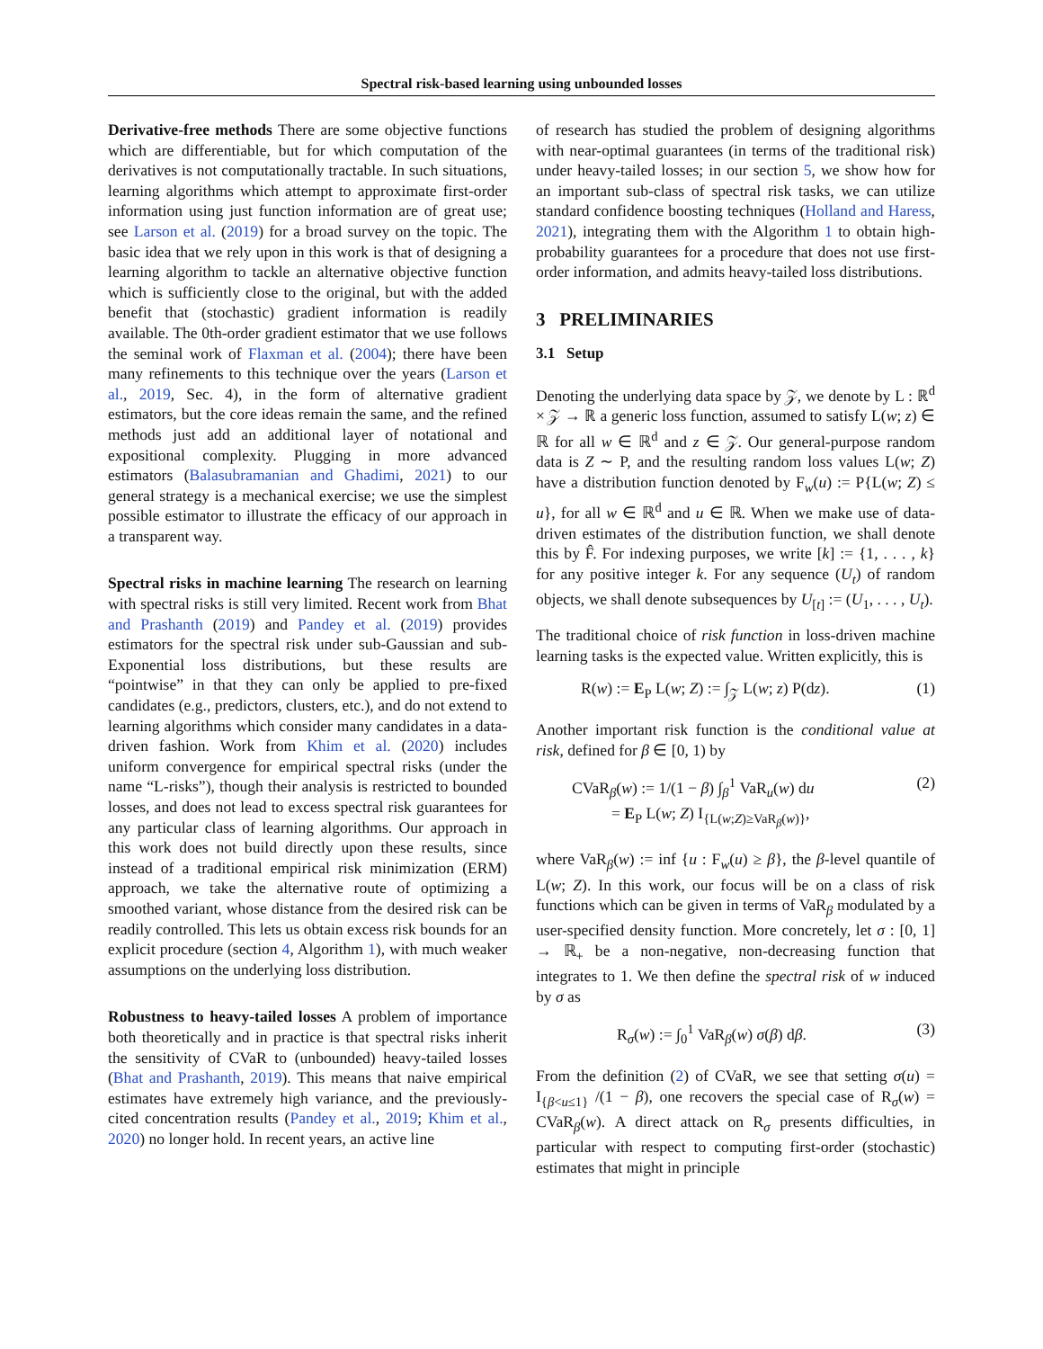Spectral risk-based learning using unbounded losses
Derivative-free methods There are some objective functions which are differentiable, but for which computation of the derivatives is not computationally tractable. In such situations, learning algorithms which attempt to approximate first-order information using just function information are of great use; see Larson et al. (2019) for a broad survey on the topic. The basic idea that we rely upon in this work is that of designing a learning algorithm to tackle an alternative objective function which is sufficiently close to the original, but with the added benefit that (stochastic) gradient information is readily available. The 0th-order gradient estimator that we use follows the seminal work of Flaxman et al. (2004); there have been many refinements to this technique over the years (Larson et al., 2019, Sec. 4), in the form of alternative gradient estimators, but the core ideas remain the same, and the refined methods just add an additional layer of notational and expositional complexity. Plugging in more advanced estimators (Balasubramanian and Ghadimi, 2021) to our general strategy is a mechanical exercise; we use the simplest possible estimator to illustrate the efficacy of our approach in a transparent way.
Spectral risks in machine learning The research on learning with spectral risks is still very limited. Recent work from Bhat and Prashanth (2019) and Pandey et al. (2019) provides estimators for the spectral risk under sub-Gaussian and sub-Exponential loss distributions, but these results are “pointwise” in that they can only be applied to pre-fixed candidates (e.g., predictors, clusters, etc.), and do not extend to learning algorithms which consider many candidates in a data-driven fashion. Work from Khim et al. (2020) includes uniform convergence for empirical spectral risks (under the name “L-risks”), though their analysis is restricted to bounded losses, and does not lead to excess spectral risk guarantees for any particular class of learning algorithms. Our approach in this work does not build directly upon these results, since instead of a traditional empirical risk minimization (ERM) approach, we take the alternative route of optimizing a smoothed variant, whose distance from the desired risk can be readily controlled. This lets us obtain excess risk bounds for an explicit procedure (section 4, Algorithm 1), with much weaker assumptions on the underlying loss distribution.
Robustness to heavy-tailed losses A problem of importance both theoretically and in practice is that spectral risks inherit the sensitivity of CVaR to (unbounded) heavy-tailed losses (Bhat and Prashanth, 2019). This means that naive empirical estimates have extremely high variance, and the previously-cited concentration results (Pandey et al., 2019; Khim et al., 2020) no longer hold. In recent years, an active line
of research has studied the problem of designing algorithms with near-optimal guarantees (in terms of the traditional risk) under heavy-tailed losses; in our section 5, we show how for an important sub-class of spectral risk tasks, we can utilize standard confidence boosting techniques (Holland and Haress, 2021), integrating them with the Algorithm 1 to obtain high-probability guarantees for a procedure that does not use first-order information, and admits heavy-tailed loss distributions.
3 PRELIMINARIES
3.1 Setup
Denoting the underlying data space by 𝒵, we denote by L : ℝ<sup>d</sup> × 𝒵 → ℝ a generic loss function, assumed to satisfy L(w; z) ∈ ℝ for all w ∈ ℝ<sup>d</sup> and z ∈ 𝒵. Our general-purpose random data is Z ∼ P, and the resulting random loss values L(w; Z) have a distribution function denoted by F<sub>w</sub>(u) := P{L(w; Z) ≤ u}, for all w ∈ ℝ<sup>d</sup> and u ∈ ℝ. When we make use of data-driven estimates of the distribution function, we shall denote this by F̂. For indexing purposes, we write [k] := {1, . . . , k} for any positive integer k. For any sequence (U<sub>t</sub>) of random objects, we shall denote subsequences by U<sub>[t]</sub> := (U<sub>1</sub>, . . . , U<sub>t</sub>).
The traditional choice of risk function in loss-driven machine learning tasks is the expected value. Written explicitly, this is
R(w) := E<sub>P</sub> L(w; Z) := ∫<sub>𝒵</sub> L(w; z) P(dz). (1)
Another important risk function is the conditional value at risk, defined for β ∈ [0, 1) by
CVaR<sub>β</sub>(w) := 1/(1 − β) ∫<sub>β</sub><sup>1</sup> VaR<sub>u</sub>(w) du
= E<sub>P</sub> L(w; Z) I<sub>{L(w;Z)≥VaR<sub>β</sub>(w)}</sub>, (2)
where VaR<sub>β</sub>(w) := inf {u : F<sub>w</sub>(u) ≥ β}, the β-level quantile of L(w; Z). In this work, our focus will be on a class of risk functions which can be given in terms of VaR<sub>β</sub> modulated by a user-specified density function. More concretely, let σ : [0, 1] → ℝ<sub>+</sub> be a non-negative, non-decreasing function that integrates to 1. We then define the spectral risk of w induced by σ as
R<sub>σ</sub>(w) := ∫<sub>0</sub><sup>1</sup> VaR<sub>β</sub>(w) σ(β) dβ. (3)
From the definition (2) of CVaR, we see that setting σ(u) = I<sub>{β<u≤1}</sub> /(1 − β), one recovers the special case of R<sub>σ</sub>(w) = CVaR<sub>β</sub>(w). A direct attack on R<sub>σ</sub> presents difficulties, in particular with respect to computing first-order (stochastic) estimates that might in principle